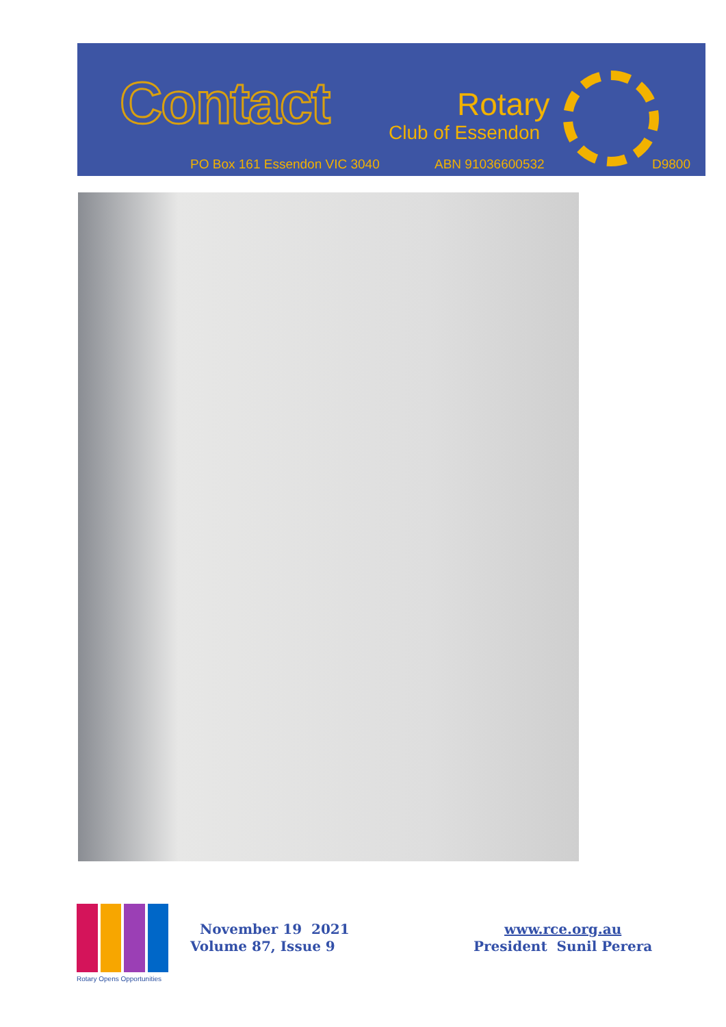Contact Rotary
Club of Essendon
PO Box 161 Essendon VIC 3040 ABN 91036600532 D9800
Rotary Opens Opportunities
November 19 2021
Volume 87, Issue 9
www.rce.org.au
President Sunil Perera